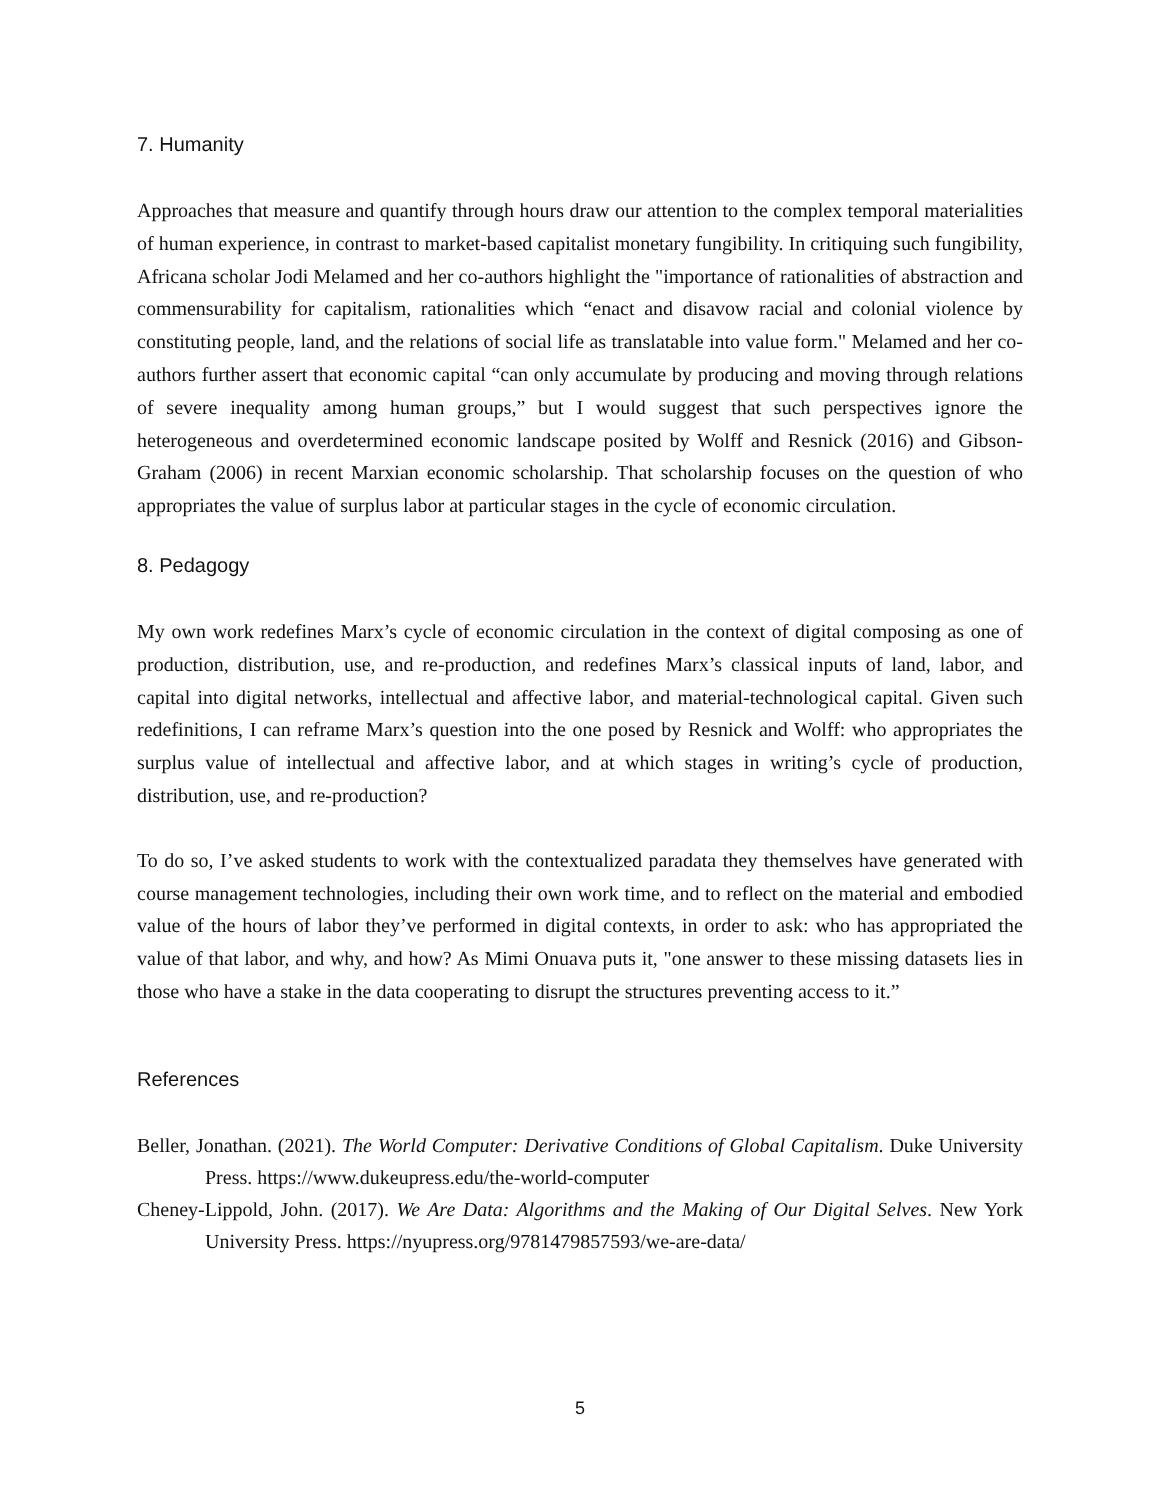7. Humanity
Approaches that measure and quantify through hours draw our attention to the complex temporal materialities of human experience, in contrast to market-based capitalist monetary fungibility. In critiquing such fungibility, Africana scholar Jodi Melamed and her co-authors highlight the "importance of rationalities of abstraction and commensurability for capitalism, rationalities which “enact and disavow racial and colonial violence by constituting people, land, and the relations of social life as translatable into value form." Melamed and her co-authors further assert that economic capital “can only accumulate by producing and moving through relations of severe inequality among human groups,” but I would suggest that such perspectives ignore the heterogeneous and overdetermined economic landscape posited by Wolff and Resnick (2016) and Gibson-Graham (2006) in recent Marxian economic scholarship. That scholarship focuses on the question of who appropriates the value of surplus labor at particular stages in the cycle of economic circulation.
8. Pedagogy
My own work redefines Marx’s cycle of economic circulation in the context of digital composing as one of production, distribution, use, and re-production, and redefines Marx’s classical inputs of land, labor, and capital into digital networks, intellectual and affective labor, and material-technological capital. Given such redefinitions, I can reframe Marx’s question into the one posed by Resnick and Wolff: who appropriates the surplus value of intellectual and affective labor, and at which stages in writing’s cycle of production, distribution, use, and re-production?
To do so, I’ve asked students to work with the contextualized paradata they themselves have generated with course management technologies, including their own work time, and to reflect on the material and embodied value of the hours of labor they’ve performed in digital contexts, in order to ask: who has appropriated the value of that labor, and why, and how? As Mimi Onuava puts it, "one answer to these missing datasets lies in those who have a stake in the data cooperating to disrupt the structures preventing access to it.”
References
Beller, Jonathan. (2021). The World Computer: Derivative Conditions of Global Capitalism. Duke University Press. https://www.dukeupress.edu/the-world-computer
Cheney-Lippold, John. (2017). We Are Data: Algorithms and the Making of Our Digital Selves. New York University Press. https://nyupress.org/9781479857593/we-are-data/
5